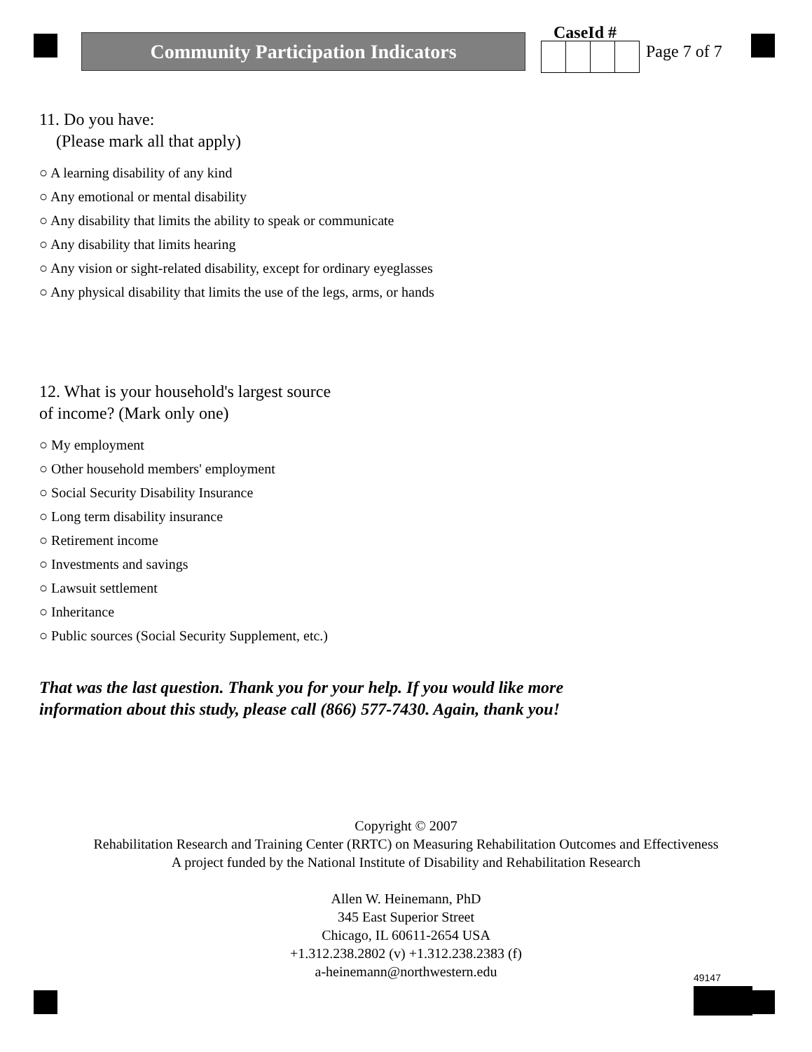Community Participation Indicators
CaseId #
Page 7 of 7
11. Do you have:
(Please mark all that apply)
○ A learning disability of any kind
○ Any emotional or mental disability
○ Any disability that limits the ability to speak or communicate
○ Any disability that limits hearing
○ Any vision or sight-related disability, except for ordinary eyeglasses
○ Any physical disability that limits the use of the legs, arms, or hands
12. What is your household's largest source
of income? (Mark only one)
○ My employment
○ Other household members' employment
○ Social Security Disability Insurance
○ Long term disability insurance
○ Retirement income
○ Investments and savings
○ Lawsuit settlement
○ Inheritance
○ Public sources (Social Security Supplement, etc.)
That was the last question. Thank you for your help. If you would like more
information about this study, please call (866) 577-7430. Again, thank you!
Copyright © 2007
Rehabilitation Research and Training Center (RRTC) on Measuring Rehabilitation Outcomes and Effectiveness
A project funded by the National Institute of Disability and Rehabilitation Research
Allen W. Heinemann, PhD
345 East Superior Street
Chicago, IL 60611-2654 USA
+1.312.238.2802 (v) +1.312.238.2383 (f)
a-heinemann@northwestern.edu
49147